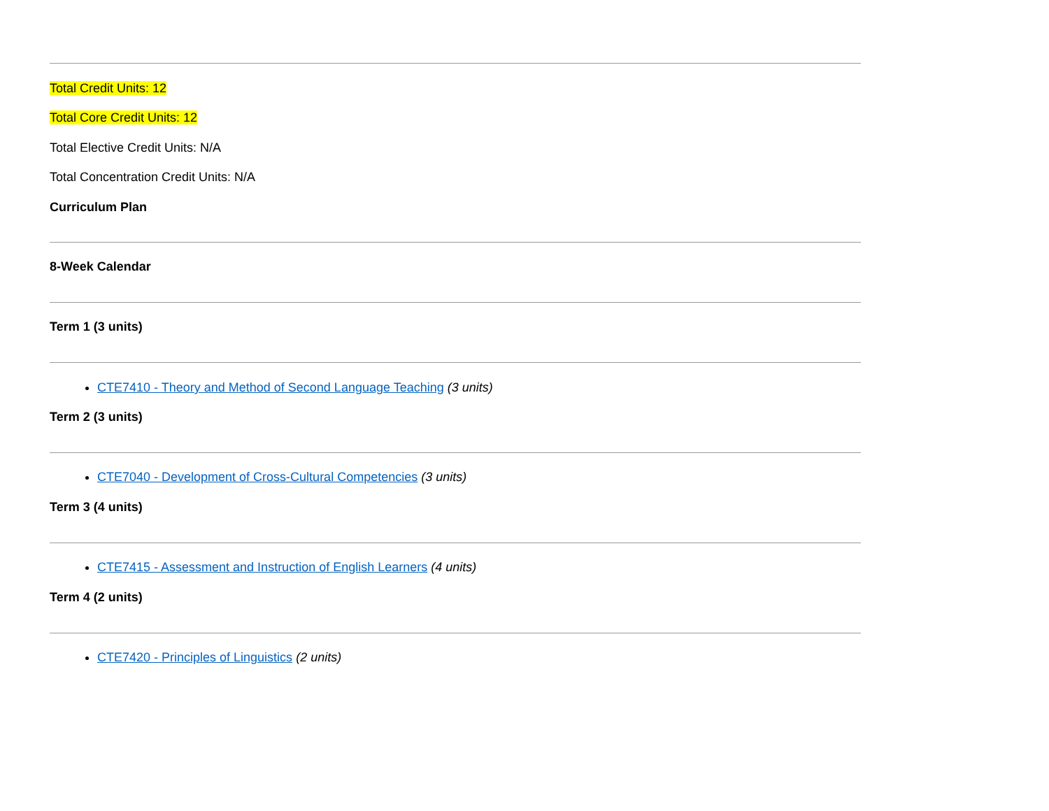Total Credit Units: 12
Total Core Credit Units: 12
Total Elective Credit Units: N/A
Total Concentration Credit Units: N/A
Curriculum Plan
8-Week Calendar
Term 1 (3 units)
CTE7410 - Theory and Method of Second Language Teaching (3 units)
Term 2 (3 units)
CTE7040 - Development of Cross-Cultural Competencies (3 units)
Term 3 (4 units)
CTE7415 - Assessment and Instruction of English Learners (4 units)
Term 4 (2 units)
CTE7420 - Principles of Linguistics (2 units)